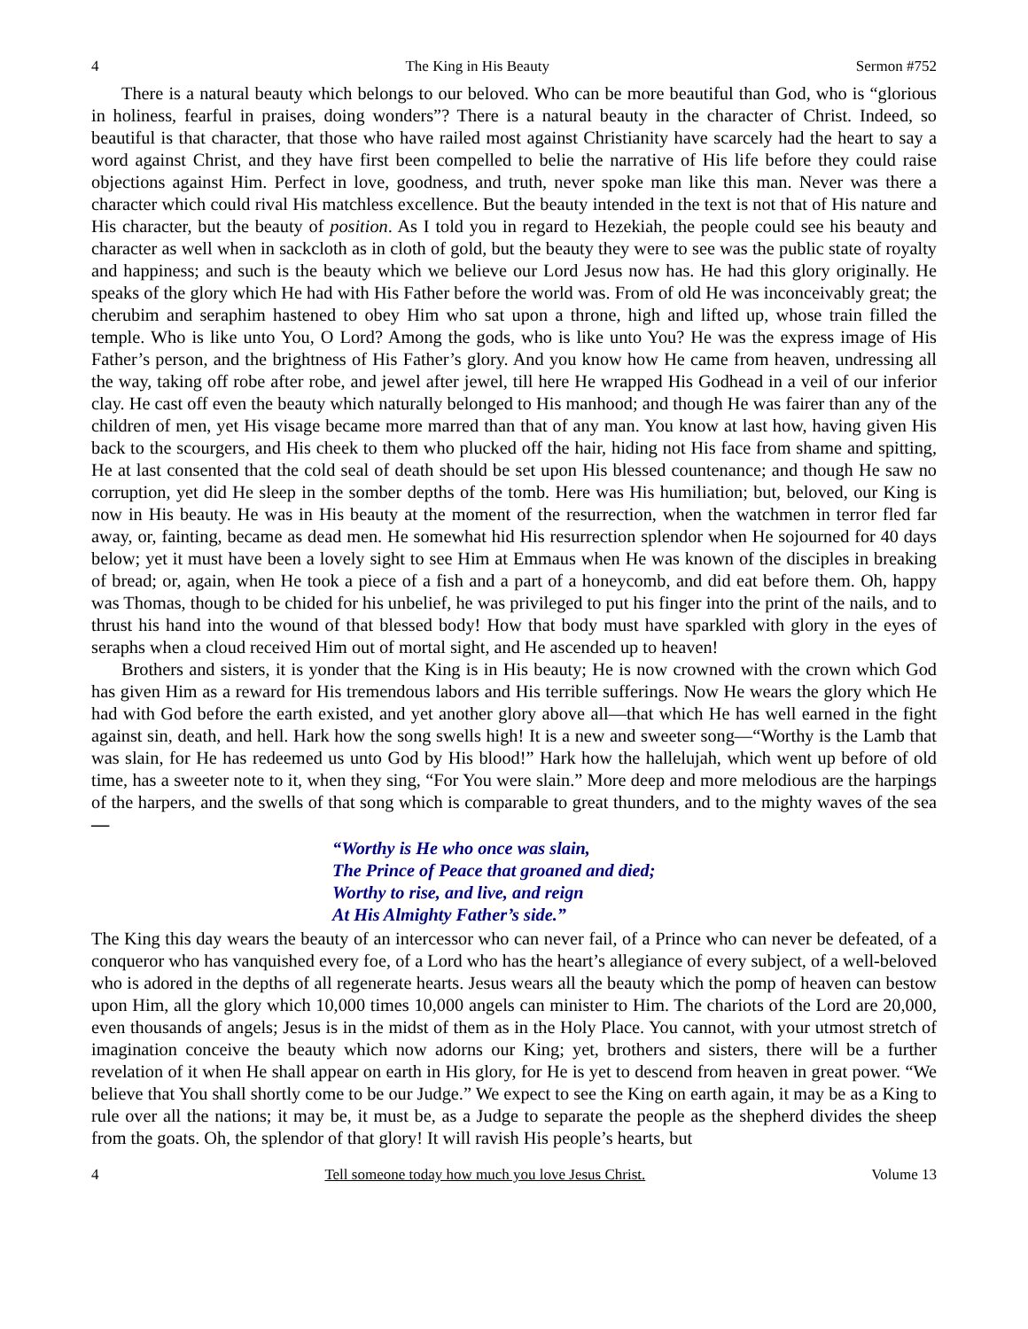4 The King in His Beauty Sermon #752
There is a natural beauty which belongs to our beloved. Who can be more beautiful than God, who is “glorious in holiness, fearful in praises, doing wonders”? There is a natural beauty in the character of Christ. Indeed, so beautiful is that character, that those who have railed most against Christianity have scarcely had the heart to say a word against Christ, and they have first been compelled to belie the narrative of His life before they could raise objections against Him. Perfect in love, goodness, and truth, never spoke man like this man. Never was there a character which could rival His matchless excellence. But the beauty intended in the text is not that of His nature and His character, but the beauty of position. As I told you in regard to Hezekiah, the people could see his beauty and character as well when in sackcloth as in cloth of gold, but the beauty they were to see was the public state of royalty and happiness; and such is the beauty which we believe our Lord Jesus now has. He had this glory originally. He speaks of the glory which He had with His Father before the world was. From of old He was inconceivably great; the cherubim and seraphim hastened to obey Him who sat upon a throne, high and lifted up, whose train filled the temple. Who is like unto You, O Lord? Among the gods, who is like unto You? He was the express image of His Father’s person, and the brightness of His Father’s glory. And you know how He came from heaven, undressing all the way, taking off robe after robe, and jewel after jewel, till here He wrapped His Godhead in a veil of our inferior clay. He cast off even the beauty which naturally belonged to His manhood; and though He was fairer than any of the children of men, yet His visage became more marred than that of any man. You know at last how, having given His back to the scourgers, and His cheek to them who plucked off the hair, hiding not His face from shame and spitting, He at last consented that the cold seal of death should be set upon His blessed countenance; and though He saw no corruption, yet did He sleep in the somber depths of the tomb. Here was His humiliation; but, beloved, our King is now in His beauty. He was in His beauty at the moment of the resurrection, when the watchmen in terror fled far away, or, fainting, became as dead men. He somewhat hid His resurrection splendor when He sojourned for 40 days below; yet it must have been a lovely sight to see Him at Emmaus when He was known of the disciples in breaking of bread; or, again, when He took a piece of a fish and a part of a honeycomb, and did eat before them. Oh, happy was Thomas, though to be chided for his unbelief, he was privileged to put his finger into the print of the nails, and to thrust his hand into the wound of that blessed body! How that body must have sparkled with glory in the eyes of seraphs when a cloud received Him out of mortal sight, and He ascended up to heaven!
Brothers and sisters, it is yonder that the King is in His beauty; He is now crowned with the crown which God has given Him as a reward for His tremendous labors and His terrible sufferings. Now He wears the glory which He had with God before the earth existed, and yet another glory above all—that which He has well earned in the fight against sin, death, and hell. Hark how the song swells high! It is a new and sweeter song—“Worthy is the Lamb that was slain, for He has redeemed us unto God by His blood!” Hark how the hallelujah, which went up before of old time, has a sweeter note to it, when they sing, “For You were slain.” More deep and more melodious are the harpings of the harpers, and the swells of that song which is comparable to great thunders, and to the mighty waves of the sea—
“Worthy is He who once was slain,
The Prince of Peace that groaned and died;
Worthy to rise, and live, and reign
At His Almighty Father’s side.”
The King this day wears the beauty of an intercessor who can never fail, of a Prince who can never be defeated, of a conqueror who has vanquished every foe, of a Lord who has the heart’s allegiance of every subject, of a well-beloved who is adored in the depths of all regenerate hearts. Jesus wears all the beauty which the pomp of heaven can bestow upon Him, all the glory which 10,000 times 10,000 angels can minister to Him. The chariots of the Lord are 20,000, even thousands of angels; Jesus is in the midst of them as in the Holy Place. You cannot, with your utmost stretch of imagination conceive the beauty which now adorns our King; yet, brothers and sisters, there will be a further revelation of it when He shall appear on earth in His glory, for He is yet to descend from heaven in great power. “We believe that You shall shortly come to be our Judge.” We expect to see the King on earth again, it may be as a King to rule over all the nations; it may be, it must be, as a Judge to separate the people as the shepherd divides the sheep from the goats. Oh, the splendor of that glory! It will ravish His people’s hearts, but
4 Tell someone today how much you love Jesus Christ. Volume 13